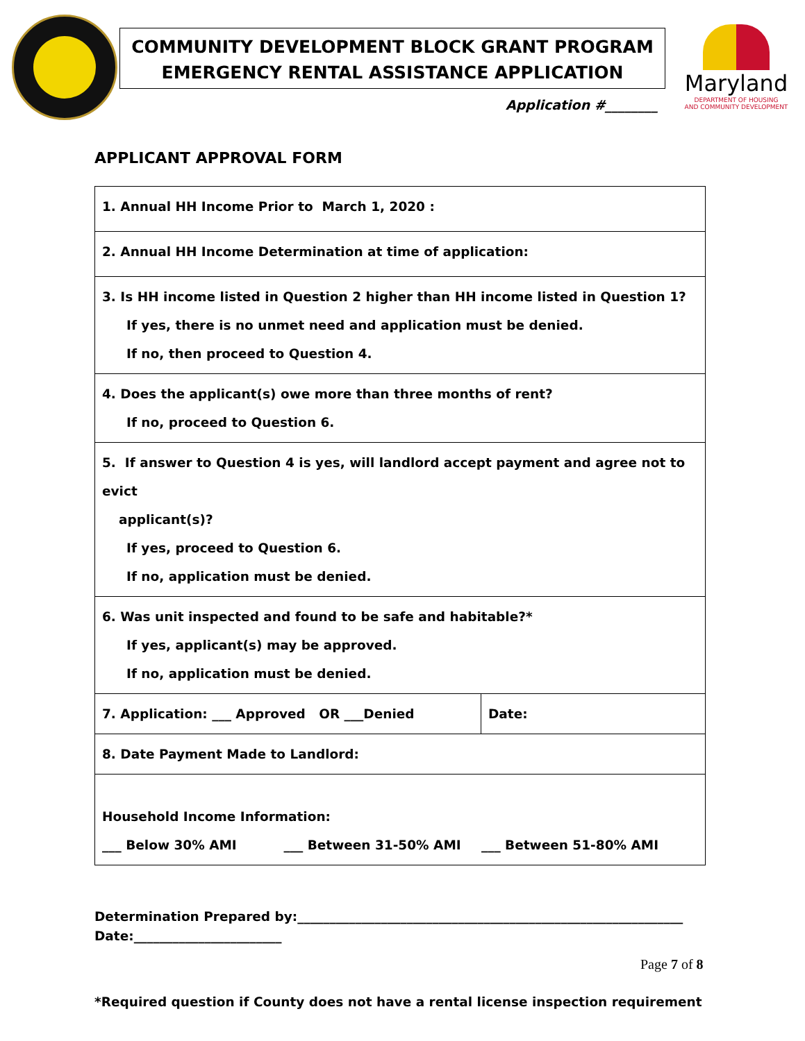COMMUNITY DEVELOPMENT BLOCK GRANT PROGRAM
EMERGENCY RENTAL ASSISTANCE APPLICATION
Application #________
Maryland
DEPARTMENT OF HOUSING
AND COMMUNITY DEVELOPMENT
APPLICANT APPROVAL FORM
| 1. Annual HH Income Prior to March 1, 2020 : | |
| 2. Annual HH Income Determination at time of application: | |
| 3. Is HH income listed in Question 2 higher than HH income listed in Question 1? If yes, there is no unmet need and application must be denied. If no, then proceed to Question 4. | |
| 4. Does the applicant(s) owe more than three months of rent? If no, proceed to Question 6. | |
| 5. If answer to Question 4 is yes, will landlord accept payment and agree not to evict applicant(s)? If yes, proceed to Question 6. If no, application must be denied. | |
| 6. Was unit inspected and found to be safe and habitable?* If yes, applicant(s) may be approved. If no, application must be denied. | |
| 7. Application: ___ Approved OR ___Denied | Date: |
| 8. Date Payment Made to Landlord: | |
| Household Income Information: ___ Below 30% AMI ___ Between 31-50% AMI ___ Between 51-80% AMI | |
Determination Prepared by:____________________________________________________________
Date:_______________________
*Required question if County does not have a rental license inspection requirement
Page 7 of 8